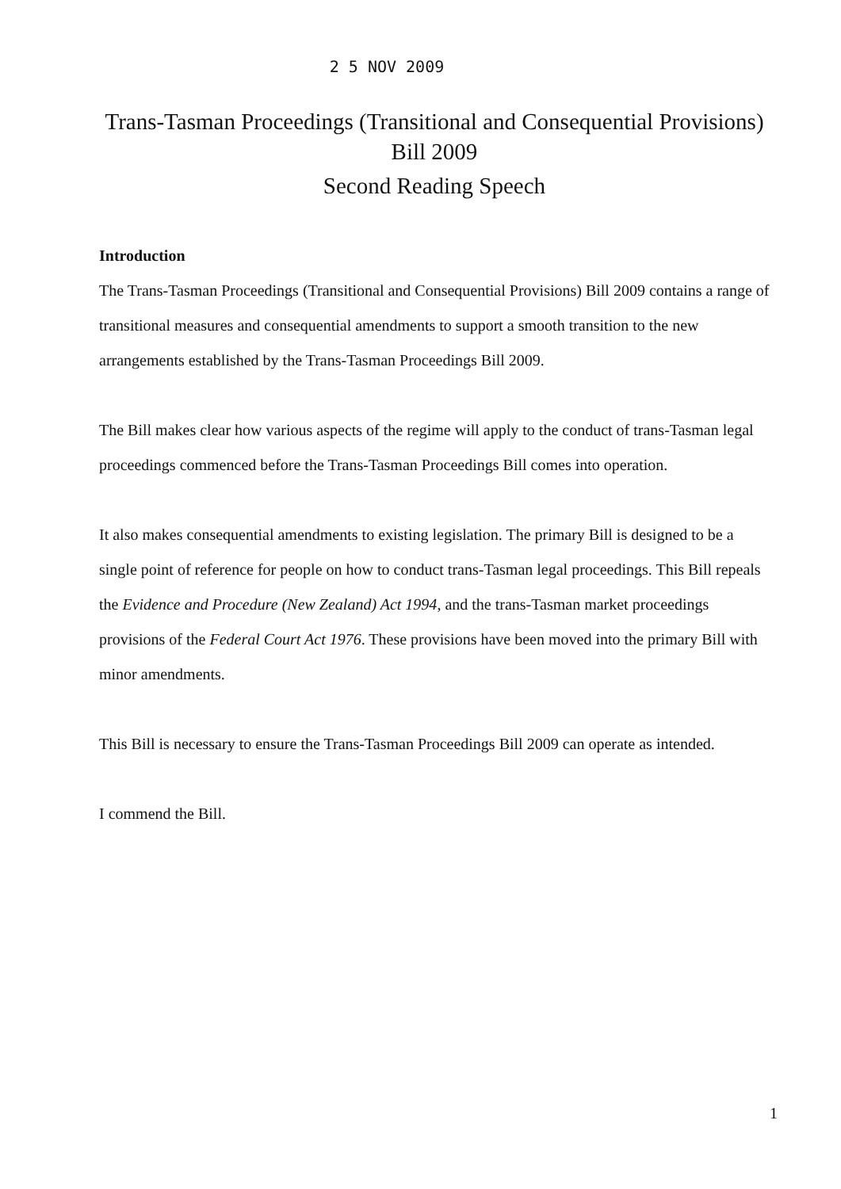2 5 NOV 2009
Trans-Tasman Proceedings (Transitional and Consequential Provisions) Bill 2009
Second Reading Speech
Introduction
The Trans-Tasman Proceedings (Transitional and Consequential Provisions) Bill 2009 contains a range of transitional measures and consequential amendments to support a smooth transition to the new arrangements established by the Trans-Tasman Proceedings Bill 2009.
The Bill makes clear how various aspects of the regime will apply to the conduct of trans-Tasman legal proceedings commenced before the Trans-Tasman Proceedings Bill comes into operation.
It also makes consequential amendments to existing legislation. The primary Bill is designed to be a single point of reference for people on how to conduct trans-Tasman legal proceedings. This Bill repeals the Evidence and Procedure (New Zealand) Act 1994, and the trans-Tasman market proceedings provisions of the Federal Court Act 1976. These provisions have been moved into the primary Bill with minor amendments.
This Bill is necessary to ensure the Trans-Tasman Proceedings Bill 2009 can operate as intended.
I commend the Bill.
1